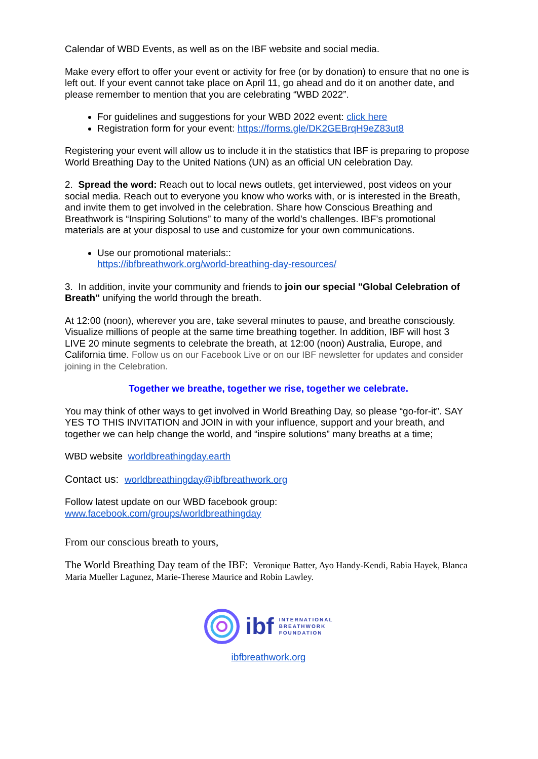Calendar of WBD Events, as well as on the IBF website and social media.
Make every effort to offer your event or activity for free (or by donation) to ensure that no one is left out. If your event cannot take place on April 11, go ahead and do it on another date, and please remember to mention that you are celebrating “WBD 2022”.
For guidelines and suggestions for your WBD 2022 event: click here
Registration form for your event: https://forms.gle/DK2GEBrqH9eZ83ut8
Registering your event will allow us to include it in the statistics that IBF is preparing to propose World Breathing Day to the United Nations (UN) as an official UN celebration Day.
2. Spread the word: Reach out to local news outlets, get interviewed, post videos on your social media. Reach out to everyone you know who works with, or is interested in the Breath, and invite them to get involved in the celebration. Share how Conscious Breathing and Breathwork is “Inspiring Solutions” to many of the world’s challenges. IBF’s promotional materials are at your disposal to use and customize for your own communications.
Use our promotional materials::
https://ibfbreathwork.org/world-breathing-day-resources/
3. In addition, invite your community and friends to join our special "Global Celebration of Breath" unifying the world through the breath.
At 12:00 (noon), wherever you are, take several minutes to pause, and breathe consciously. Visualize millions of people at the same time breathing together. In addition, IBF will host 3 LIVE 20 minute segments to celebrate the breath, at 12:00 (noon) Australia, Europe, and California time. Follow us on our Facebook Live or on our IBF newsletter for updates and consider joining in the Celebration.
Together we breathe, together we rise, together we celebrate.
You may think of other ways to get involved in World Breathing Day, so please “go-for-it”. SAY YES TO THIS INVITATION and JOIN in with your influence, support and your breath, and together we can help change the world, and “inspire solutions” many breaths at a time;
WBD website worldbreathingday.earth
Contact us: worldbreathingday@ibfbreathwork.org
Follow latest update on our WBD facebook group:
www.facebook.com/groups/worldbreathingday
From our conscious breath to yours,
The World Breathing Day team of the IBF: Veronique Batter, Ayo Handy-Kendi, Rabia Hayek, Blanca Maria Mueller Lagunez, Marie-Therese Maurice and Robin Lawley.
ibf INTERNATIONAL
BREATHWORK
FOUNDATION
ibfbreathwork.org